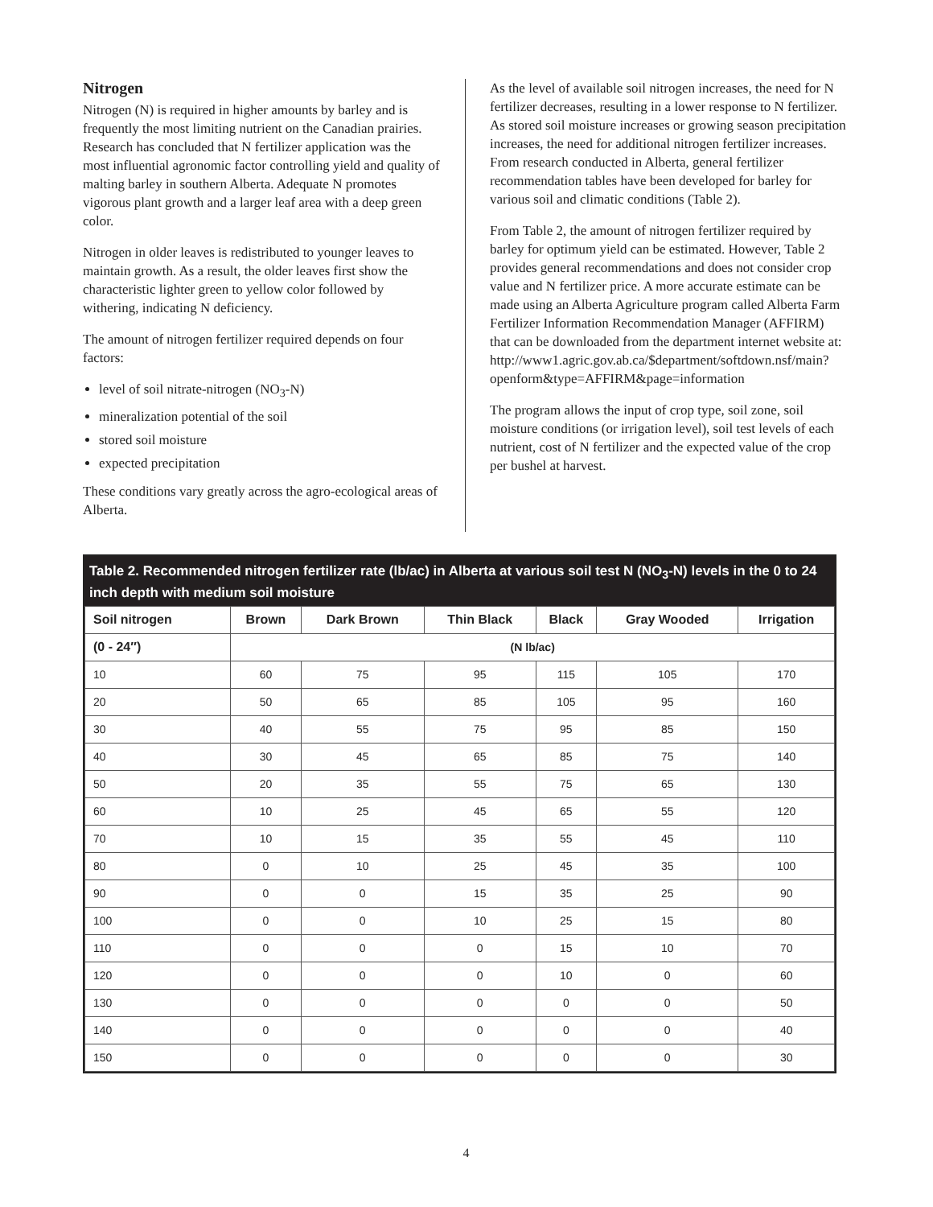Nitrogen
Nitrogen (N) is required in higher amounts by barley and is frequently the most limiting nutrient on the Canadian prairies. Research has concluded that N fertilizer application was the most influential agronomic factor controlling yield and quality of malting barley in southern Alberta. Adequate N promotes vigorous plant growth and a larger leaf area with a deep green color.
Nitrogen in older leaves is redistributed to younger leaves to maintain growth. As a result, the older leaves first show the characteristic lighter green to yellow color followed by withering, indicating N deficiency.
The amount of nitrogen fertilizer required depends on four factors:
level of soil nitrate-nitrogen (NO<sub>3</sub>-N)
mineralization potential of the soil
stored soil moisture
expected precipitation
These conditions vary greatly across the agro-ecological areas of Alberta.
As the level of available soil nitrogen increases, the need for N fertilizer decreases, resulting in a lower response to N fertilizer. As stored soil moisture increases or growing season precipitation increases, the need for additional nitrogen fertilizer increases. From research conducted in Alberta, general fertilizer recommendation tables have been developed for barley for various soil and climatic conditions (Table 2).
From Table 2, the amount of nitrogen fertilizer required by barley for optimum yield can be estimated. However, Table 2 provides general recommendations and does not consider crop value and N fertilizer price. A more accurate estimate can be made using an Alberta Agriculture program called Alberta Farm Fertilizer Information Recommendation Manager (AFFIRM) that can be downloaded from the department internet website at: http://www1.agric.gov.ab.ca/$department/softdown.nsf/main?openform&type=AFFIRM&page=information
The program allows the input of crop type, soil zone, soil moisture conditions (or irrigation level), soil test levels of each nutrient, cost of N fertilizer and the expected value of the crop per bushel at harvest.
Table 2. Recommended nitrogen fertilizer rate (lb/ac) in Alberta at various soil test N (NO<sub>3</sub>-N) levels in the 0 to 24 inch depth with medium soil moisture
| Soil nitrogen | Brown | Dark Brown | Thin Black | Black | Gray Wooded | Irrigation |
| --- | --- | --- | --- | --- | --- | --- |
| (0 - 24″) | (N lb/ac) | | | | | |
| 10 | 60 | 75 | 95 | 115 | 105 | 170 |
| 20 | 50 | 65 | 85 | 105 | 95 | 160 |
| 30 | 40 | 55 | 75 | 95 | 85 | 150 |
| 40 | 30 | 45 | 65 | 85 | 75 | 140 |
| 50 | 20 | 35 | 55 | 75 | 65 | 130 |
| 60 | 10 | 25 | 45 | 65 | 55 | 120 |
| 70 | 10 | 15 | 35 | 55 | 45 | 110 |
| 80 | 0 | 10 | 25 | 45 | 35 | 100 |
| 90 | 0 | 0 | 15 | 35 | 25 | 90 |
| 100 | 0 | 0 | 10 | 25 | 15 | 80 |
| 110 | 0 | 0 | 0 | 15 | 10 | 70 |
| 120 | 0 | 0 | 0 | 10 | 0 | 60 |
| 130 | 0 | 0 | 0 | 0 | 0 | 50 |
| 140 | 0 | 0 | 0 | 0 | 0 | 40 |
| 150 | 0 | 0 | 0 | 0 | 0 | 30 |
4